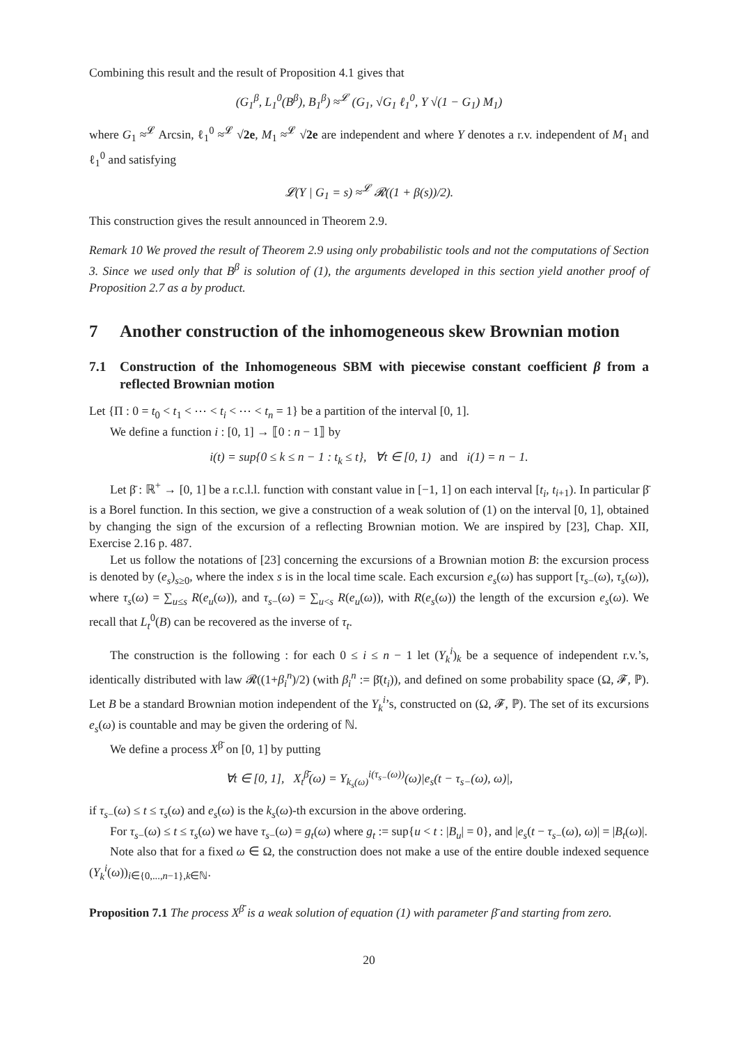Combining this result and the result of Proposition 4.1 gives that
(G<sub>1</sub><sup>β</sup>, L<sub>1</sub><sup>0</sup>(B<sup>β</sup>), B<sub>1</sub><sup>β</sup>) ≈<sup>𝓛</sup> (G<sub>1</sub>, √G<sub>1</sub> ℓ<sub>1</sub><sup>0</sup>, Y √(1 − G<sub>1</sub>) M<sub>1</sub>)
where G<sub>1</sub> ≈<sup>𝓛</sup> Arcsin, ℓ<sub>1</sub><sup>0</sup> ≈<sup>𝓛</sup> √2e, M<sub>1</sub> ≈<sup>𝓛</sup> √2e are independent and where Y denotes a r.v. independent of M<sub>1</sub> and ℓ<sub>1</sub><sup>0</sup> and satisfying
𝓛(Y | G<sub>1</sub> = s) ≈<sup>𝓛</sup> 𝓡((1 + β(s))/2).
This construction gives the result announced in Theorem 2.9.
Remark 10 We proved the result of Theorem 2.9 using only probabilistic tools and not the computations of Section 3. Since we used only that B<sup>β</sup> is solution of (1), the arguments developed in this section yield another proof of Proposition 2.7 as a by product.
7 Another construction of the inhomogeneous skew Brownian motion
7.1 Construction of the Inhomogeneous SBM with piecewise constant coefficient β from a reflected Brownian motion
Let {Π : 0 = t<sub>0</sub> < t<sub>1</sub> < ⋯ < t<sub>i</sub> < ⋯ < t<sub>n</sub> = 1} be a partition of the interval [0, 1].
We define a function i : [0, 1] → ⟦0 : n − 1⟧ by
i(t) = sup{0 ≤ k ≤ n − 1 : t<sub>k</sub> ≤ t}, ∀t ∈ [0, 1) and i(1) = n − 1.
Let β̄ : ℝ<sup>+</sup> → [0, 1] be a r.c.l.l. function with constant value in [−1, 1] on each interval [t<sub>i</sub>, t<sub>i+1</sub>). In particular β̄ is a Borel function. In this section, we give a construction of a weak solution of (1) on the interval [0, 1], obtained by changing the sign of the excursion of a reflecting Brownian motion. We are inspired by [23], Chap. XII, Exercise 2.16 p. 487.
Let us follow the notations of [23] concerning the excursions of a Brownian motion B: the excursion process is denoted by (e<sub>s</sub>)<sub>s≥0</sub>, where the index s is in the local time scale. Each excursion e<sub>s</sub>(ω) has support [τ<sub>s−</sub>(ω), τ<sub>s</sub>(ω)), where τ<sub>s</sub>(ω) = ∑<sub>u≤s</sub> R(e<sub>u</sub>(ω)), and τ<sub>s−</sub>(ω) = ∑<sub>u<s</sub> R(e<sub>u</sub>(ω)), with R(e<sub>s</sub>(ω)) the length of the excursion e<sub>s</sub>(ω). We recall that L<sub>t</sub><sup>0</sup>(B) can be recovered as the inverse of τ<sub>t</sub>.
The construction is the following : for each 0 ≤ i ≤ n − 1 let (Y<sub>k</sub><sup>i</sup>)<sub>k</sub> be a sequence of independent r.v.’s, identically distributed with law 𝓡((1+β<sub>i</sub><sup>n</sup>)/2) (with β<sub>i</sub><sup>n</sup> := β̄(t<sub>i</sub>)), and defined on some probability space (Ω, 𝓕, ℙ). Let B be a standard Brownian motion independent of the Y<sub>k</sub><sup>i</sup>’s, constructed on (Ω, 𝓕, ℙ). The set of its excursions e<sub>s</sub>(ω) is countable and may be given the ordering of ℕ.
We define a process X<sup>β̄</sup> on [0, 1] by putting
∀t ∈ [0, 1], X<sub>t</sub><sup>β̄</sup>(ω) = Y<sub>k<sub>s</sub>(ω)</sub><sup>i(τ<sub>s−</sub>(ω))</sup>(ω)|e<sub>s</sub>(t − τ<sub>s−</sub>(ω), ω)|,
if τ<sub>s−</sub>(ω) ≤ t ≤ τ<sub>s</sub>(ω) and e<sub>s</sub>(ω) is the k<sub>s</sub>(ω)-th excursion in the above ordering.
For τ<sub>s−</sub>(ω) ≤ t ≤ τ<sub>s</sub>(ω) we have τ<sub>s−</sub>(ω) = g<sub>t</sub>(ω) where g<sub>t</sub> := sup{u < t : |B<sub>u</sub>| = 0}, and |e<sub>s</sub>(t − τ<sub>s−</sub>(ω), ω)| = |B<sub>t</sub>(ω)|.
Note also that for a fixed ω ∈ Ω, the construction does not make a use of the entire double indexed sequence (Y<sub>k</sub><sup>i</sup>(ω))<sub>i∈{0,...,n−1},k∈ℕ</sub>.
Proposition 7.1 The process X<sup>β̄</sup> is a weak solution of equation (1) with parameter β̄ and starting from zero.
20